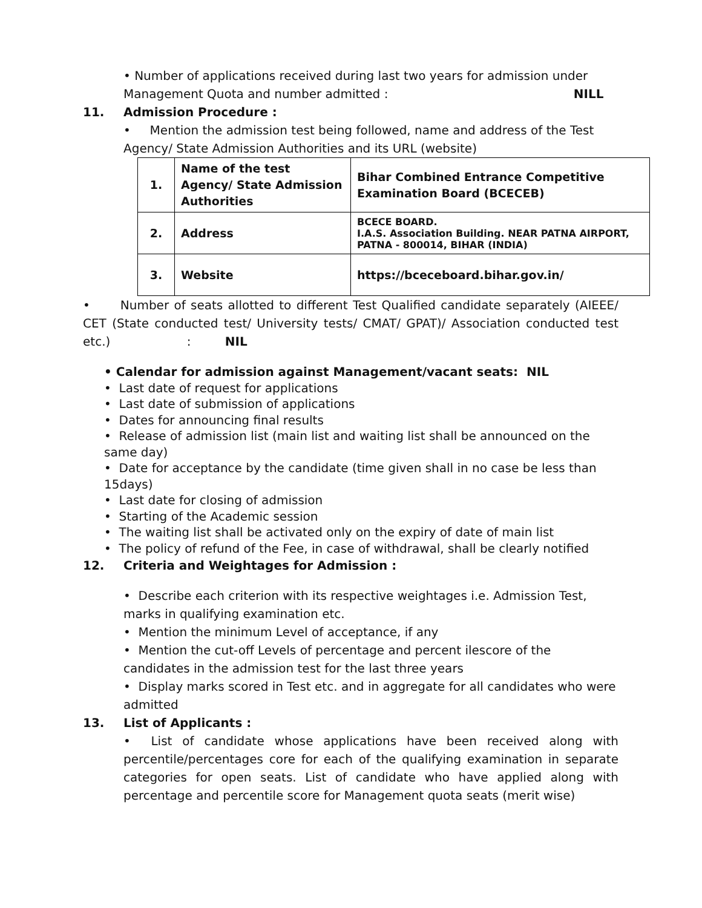• Number of applications received during last two years for admission under
Management Quota and number admitted : NILL
11. Admission Procedure :
• Mention the admission test being followed, name and address of the Test Agency/ State Admission Authorities and its URL (website)
| 1. | Name of the test Agency/ State Admission Authorities | Bihar Combined Entrance Competitive Examination Board (BCECEB) |
| 2. | Address | BCECE BOARD. I.A.S. Association Building. NEAR PATNA AIRPORT, PATNA - 800014, BIHAR (INDIA) |
| 3. | Website | https://bceceboard.bihar.gov.in/ |
• Number of seats allotted to different Test Qualified candidate separately (AIEEE/ CET (State conducted test/ University tests/ CMAT/ GPAT)/ Association conducted test etc.) : NIL
• Calendar for admission against Management/vacant seats: NIL
• Last date of request for applications
• Last date of submission of applications
• Dates for announcing final results
• Release of admission list (main list and waiting list shall be announced on the same day)
• Date for acceptance by the candidate (time given shall in no case be less than 15days)
• Last date for closing of admission
• Starting of the Academic session
• The waiting list shall be activated only on the expiry of date of main list
• The policy of refund of the Fee, in case of withdrawal, shall be clearly notified
12. Criteria and Weightages for Admission :
• Describe each criterion with its respective weightages i.e. Admission Test, marks in qualifying examination etc.
• Mention the minimum Level of acceptance, if any
• Mention the cut-off Levels of percentage and percent ilescore of the candidates in the admission test for the last three years
• Display marks scored in Test etc. and in aggregate for all candidates who were admitted
13. List of Applicants :
• List of candidate whose applications have been received along with percentile/percentages core for each of the qualifying examination in separate categories for open seats. List of candidate who have applied along with percentage and percentile score for Management quota seats (merit wise)